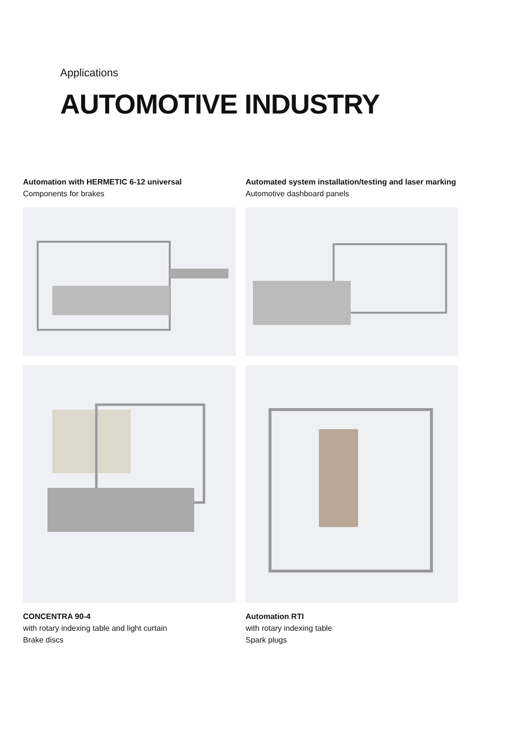Applications
AUTOMOTIVE INDUSTRY
Automation with HERMETIC 6-12 universal
Components for brakes
Automated system installation/testing and laser marking
Automotive dashboard panels
CONCENTRA 90-4
with rotary indexing table and light curtain
Brake discs
Automation RTI
with rotary indexing table
Spark plugs